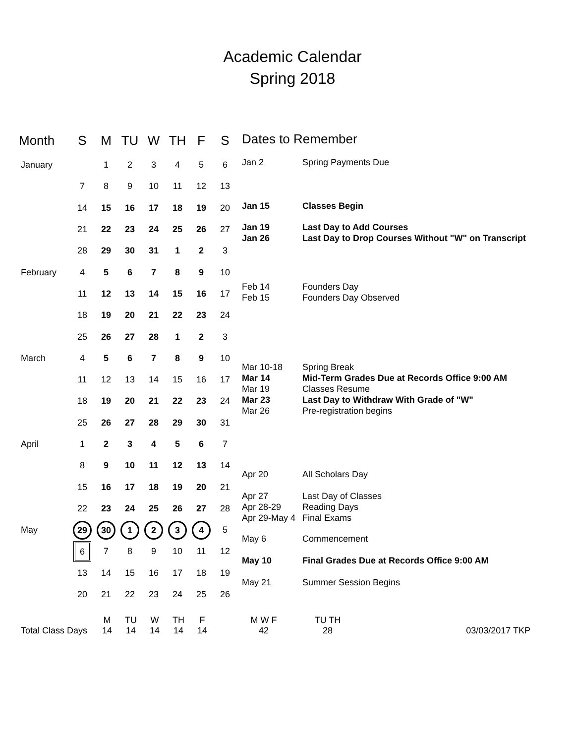Academic Calendar
Spring 2018
| Month | S | M | TU | W | TH | F | S |
| --- | --- | --- | --- | --- | --- | --- | --- |
| January | | 1 | 2 | 3 | 4 | 5 | 6 |
| | 7 | 8 | 9 | 10 | 11 | 12 | 13 |
| | 14 | 15 | 16 | 17 | 18 | 19 | 20 |
| | 21 | 22 | 23 | 24 | 25 | 26 | 27 |
| | 28 | 29 | 30 | 31 | 1 | 2 | 3 |
| February | 4 | 5 | 6 | 7 | 8 | 9 | 10 |
| | 11 | 12 | 13 | 14 | 15 | 16 | 17 |
| | 18 | 19 | 20 | 21 | 22 | 23 | 24 |
| | 25 | 26 | 27 | 28 | 1 | 2 | 3 |
| March | 4 | 5 | 6 | 7 | 8 | 9 | 10 |
| | 11 | 12 | 13 | 14 | 15 | 16 | 17 |
| | 18 | 19 | 20 | 21 | 22 | 23 | 24 |
| | 25 | 26 | 27 | 28 | 29 | 30 | 31 |
| April | 1 | 2 | 3 | 4 | 5 | 6 | 7 |
| | 8 | 9 | 10 | 11 | 12 | 13 | 14 |
| | 15 | 16 | 17 | 18 | 19 | 20 | 21 |
| | 22 | 23 | 24 | 25 | 26 | 27 | 28 |
| May | 29 | 30 | 1 | 2 | 3 | 4 | 5 |
| | 6 | 7 | 8 | 9 | 10 | 11 | 12 |
| | 13 | 14 | 15 | 16 | 17 | 18 | 19 |
| | 20 | 21 | 22 | 23 | 24 | 25 | 26 |
Dates to Remember
Jan 2 Spring Payments Due
Jan 15 Classes Begin
Jan 19 Last Day to Add Courses
Jan 26 Last Day to Drop Courses Without "W" on Transcript
Feb 14 Founders Day
Feb 15 Founders Day Observed
Mar 10-18 Spring Break
Mar 14 Mid-Term Grades Due at Records Office 9:00 AM
Mar 19 Classes Resume
Mar 23 Last Day to Withdraw With Grade of "W"
Mar 26 Pre-registration begins
Apr 20 All Scholars Day
Apr 27 Last Day of Classes
Apr 28-29 Reading Days
Apr 29-May 4
Final Exams
May 6 Commencement
May 10 Final Grades Due at Records Office 9:00 AM
May 21 Summer Session Begins
Total Class Days
M
14
TU
14
W
14
TH
14
F
14
M W F
42
TU TH
28
03/03/2017 TKP